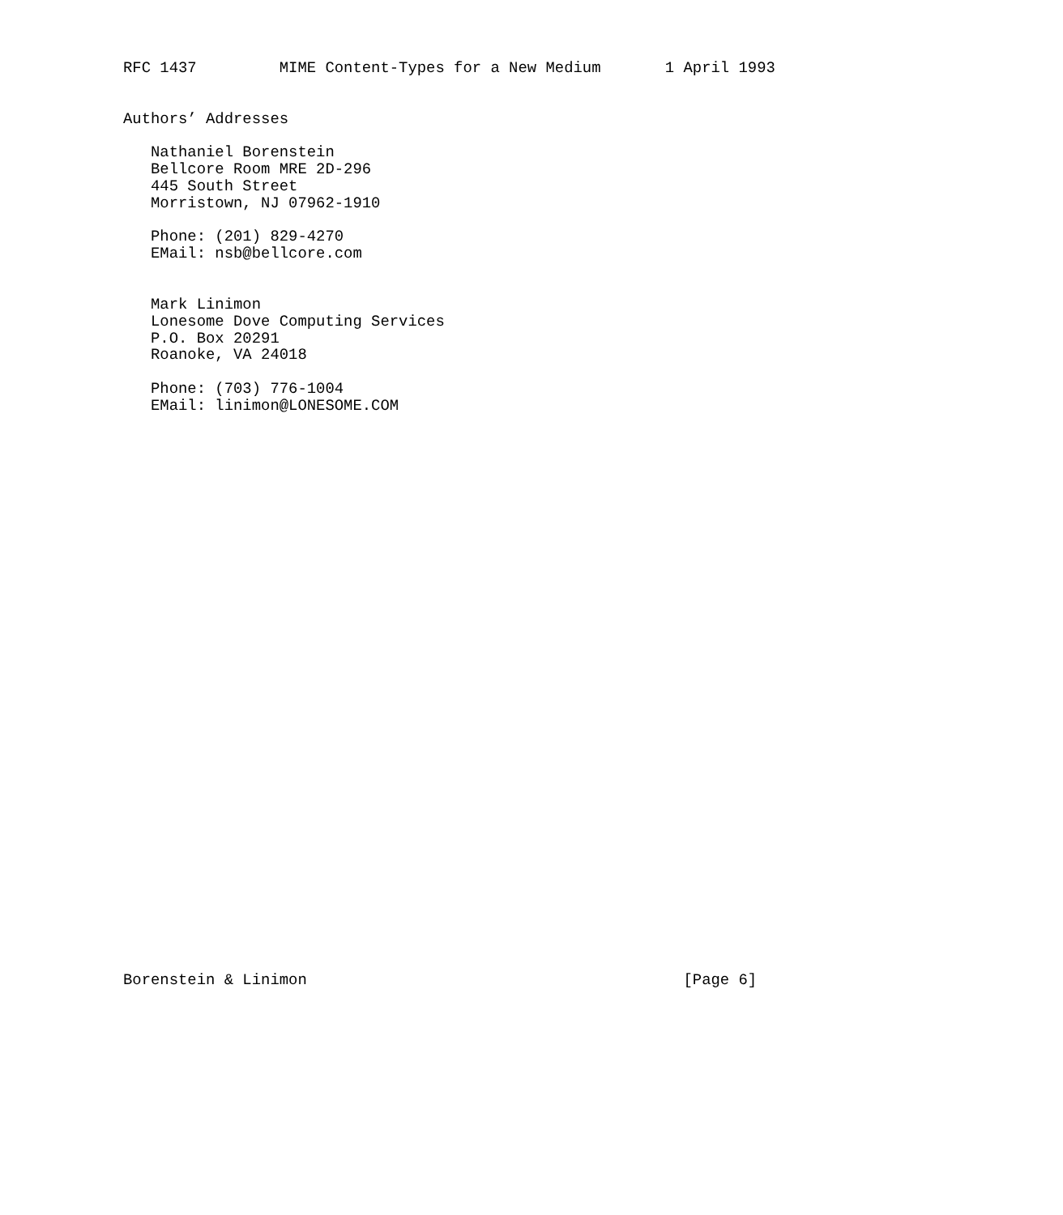RFC 1437         MIME Content-Types for a New Medium       1 April 1993


Authors’ Addresses

   Nathaniel Borenstein
   Bellcore Room MRE 2D-296
   445 South Street
   Morristown, NJ 07962-1910

   Phone: (201) 829-4270
   EMail: nsb@bellcore.com


   Mark Linimon
   Lonesome Dove Computing Services
   P.O. Box 20291
   Roanoke, VA 24018

   Phone: (703) 776-1004
   EMail: linimon@LONESOME.COM

































Borenstein & Linimon                                         [Page 6]